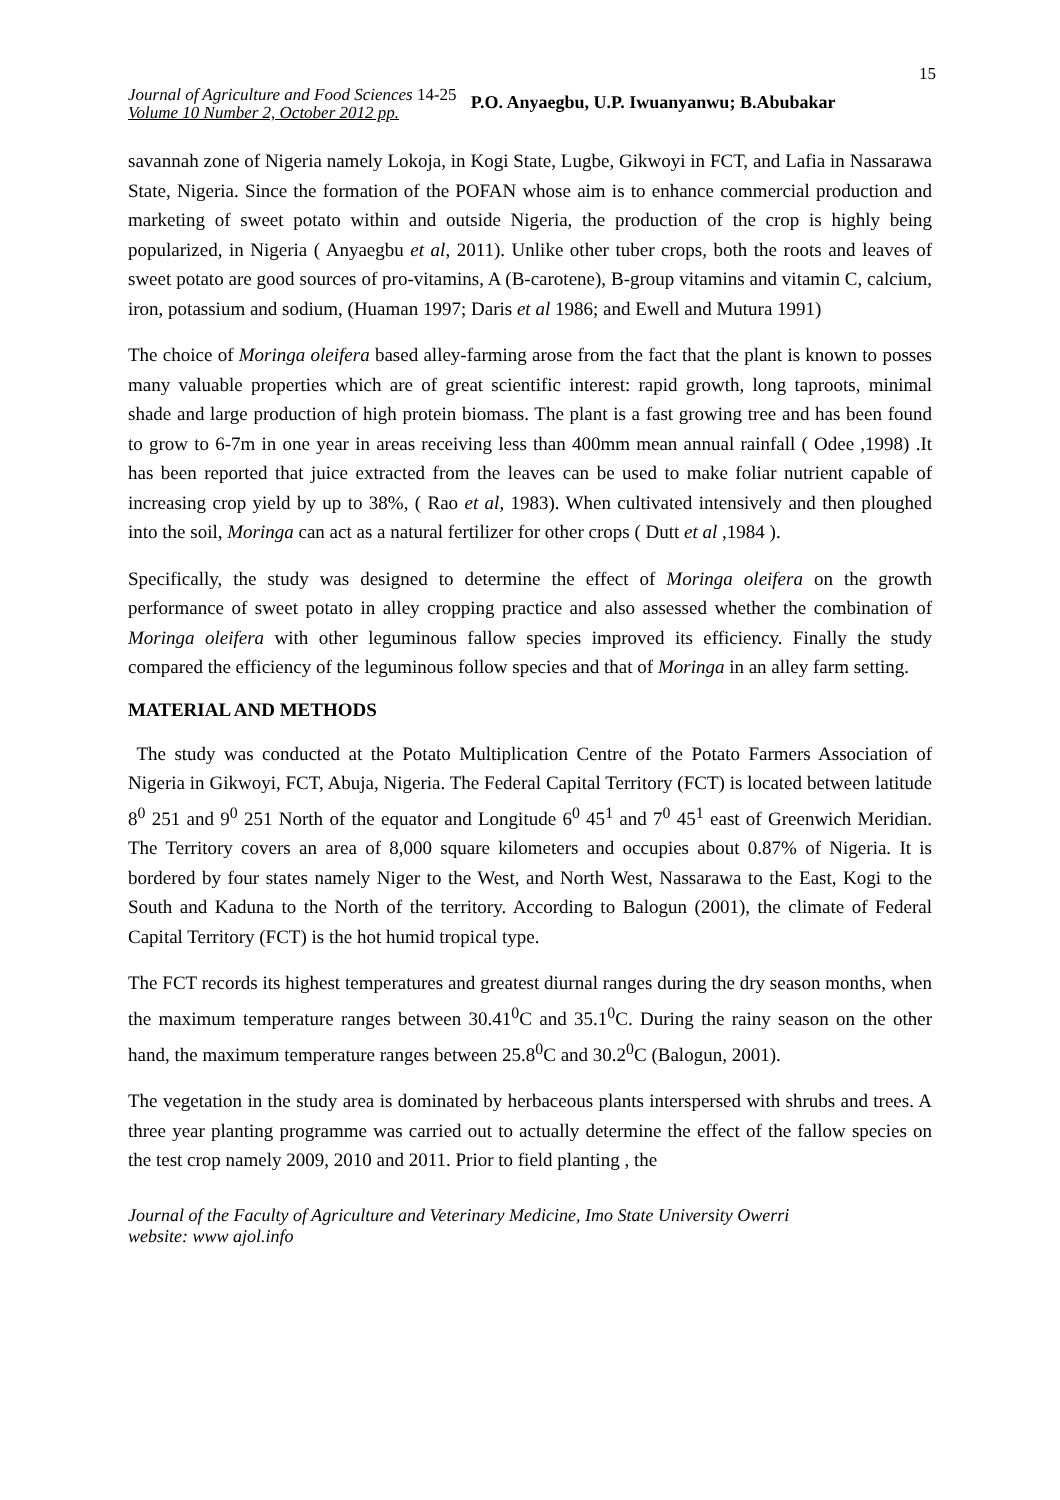15
Journal of Agriculture and Food Sciences 14-25
Volume 10 Number 2, October 2012 pp.
P.O. Anyaegbu, U.P. Iwuanyanwu; B.Abubakar
savannah zone of Nigeria namely Lokoja, in Kogi State, Lugbe, Gikwoyi in FCT, and Lafia in Nassarawa State, Nigeria. Since the formation of the POFAN whose aim is to enhance commercial production and marketing of sweet potato within and outside Nigeria, the production of the crop is highly being popularized, in Nigeria ( Anyaegbu et al, 2011). Unlike other tuber crops, both the roots and leaves of sweet potato are good sources of pro-vitamins, A (B-carotene), B-group vitamins and vitamin C, calcium, iron, potassium and sodium, (Huaman 1997; Daris et al 1986; and Ewell and Mutura 1991)
The choice of Moringa oleifera based alley-farming arose from the fact that the plant is known to posses many valuable properties which are of great scientific interest: rapid growth, long taproots, minimal shade and large production of high protein biomass. The plant is a fast growing tree and has been found to grow to 6-7m in one year in areas receiving less than 400mm mean annual rainfall ( Odee ,1998) .It has been reported that juice extracted from the leaves can be used to make foliar nutrient capable of increasing crop yield by up to 38%, ( Rao et al, 1983). When cultivated intensively and then ploughed into the soil, Moringa can act as a natural fertilizer for other crops ( Dutt et al ,1984 ).
Specifically, the study was designed to determine the effect of Moringa oleifera on the growth performance of sweet potato in alley cropping practice and also assessed whether the combination of Moringa oleifera with other leguminous fallow species improved its efficiency. Finally the study compared the efficiency of the leguminous follow species and that of Moringa in an alley farm setting.
MATERIAL AND METHODS
The study was conducted at the Potato Multiplication Centre of the Potato Farmers Association of Nigeria in Gikwoyi, FCT, Abuja, Nigeria. The Federal Capital Territory (FCT) is located between latitude 8<sup>0</sup> 251 and 9<sup>0</sup> 251 North of the equator and Longitude 6<sup>0</sup> 45<sup>1</sup> and 7<sup>0</sup> 45<sup>1</sup> east of Greenwich Meridian. The Territory covers an area of 8,000 square kilometers and occupies about 0.87% of Nigeria. It is bordered by four states namely Niger to the West, and North West, Nassarawa to the East, Kogi to the South and Kaduna to the North of the territory. According to Balogun (2001), the climate of Federal Capital Territory (FCT) is the hot humid tropical type.
The FCT records its highest temperatures and greatest diurnal ranges during the dry season months, when the maximum temperature ranges between 30.41<sup>0</sup>C and 35.1<sup>0</sup>C. During the rainy season on the other hand, the maximum temperature ranges between 25.8<sup>0</sup>C and 30.2<sup>0</sup>C (Balogun, 2001).
The vegetation in the study area is dominated by herbaceous plants interspersed with shrubs and trees. A three year planting programme was carried out to actually determine the effect of the fallow species on the test crop namely 2009, 2010 and 2011. Prior to field planting , the
Journal of the Faculty of Agriculture and Veterinary Medicine, Imo State University Owerri
website: www ajol.info